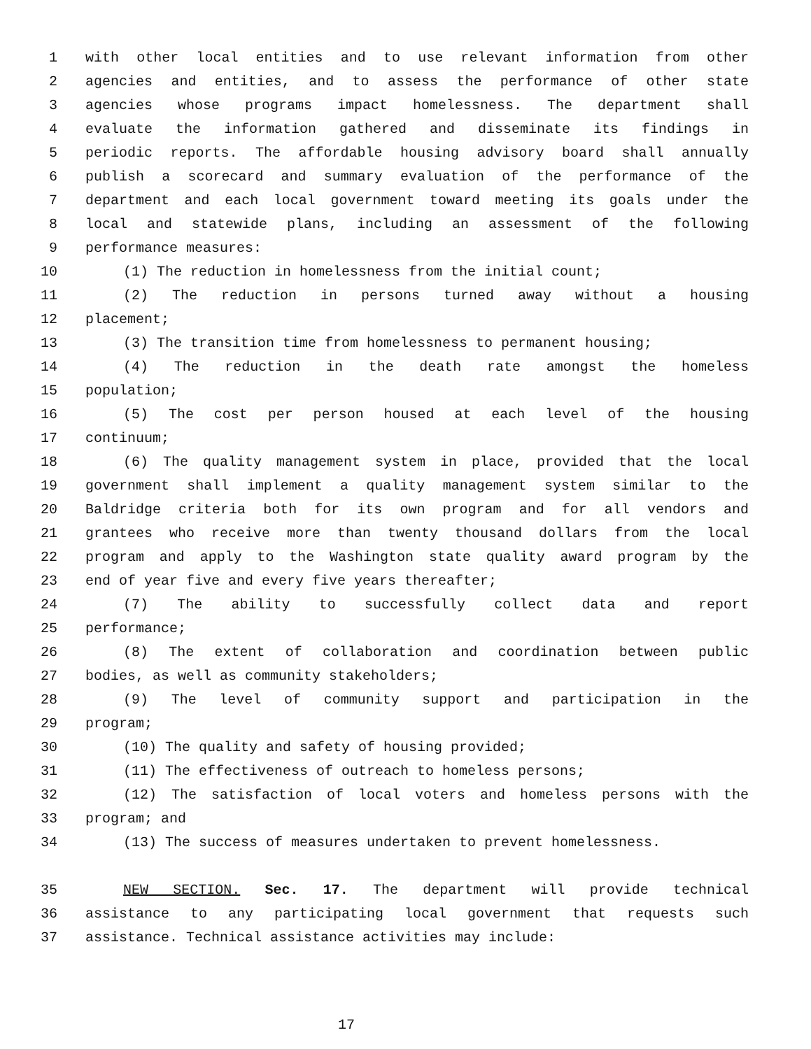1 with other local entities and to use relevant information from other
2 agencies and entities, and to assess the performance of other state
3 agencies whose programs impact homelessness. The department shall
4 evaluate the information gathered and disseminate its findings in
5 periodic reports. The affordable housing advisory board shall annually
6 publish a scorecard and summary evaluation of the performance of the
7 department and each local government toward meeting its goals under the
8 local and statewide plans, including an assessment of the following
9 performance measures:
10 (1) The reduction in homelessness from the initial count;
11 (2) The reduction in persons turned away without a housing
12 placement;
13 (3) The transition time from homelessness to permanent housing;
14 (4) The reduction in the death rate amongst the homeless
15 population;
16 (5) The cost per person housed at each level of the housing
17 continuum;
18 (6) The quality management system in place, provided that the local
19 government shall implement a quality management system similar to the
20 Baldridge criteria both for its own program and for all vendors and
21 grantees who receive more than twenty thousand dollars from the local
22 program and apply to the Washington state quality award program by the
23 end of year five and every five years thereafter;
24 (7) The ability to successfully collect data and report
25 performance;
26 (8) The extent of collaboration and coordination between public
27 bodies, as well as community stakeholders;
28 (9) The level of community support and participation in the
29 program;
30 (10) The quality and safety of housing provided;
31 (11) The effectiveness of outreach to homeless persons;
32 (12) The satisfaction of local voters and homeless persons with the
33 program; and
34 (13) The success of measures undertaken to prevent homelessness.
35 NEW SECTION. Sec. 17. The department will provide technical
36 assistance to any participating local government that requests such
37 assistance. Technical assistance activities may include:
17